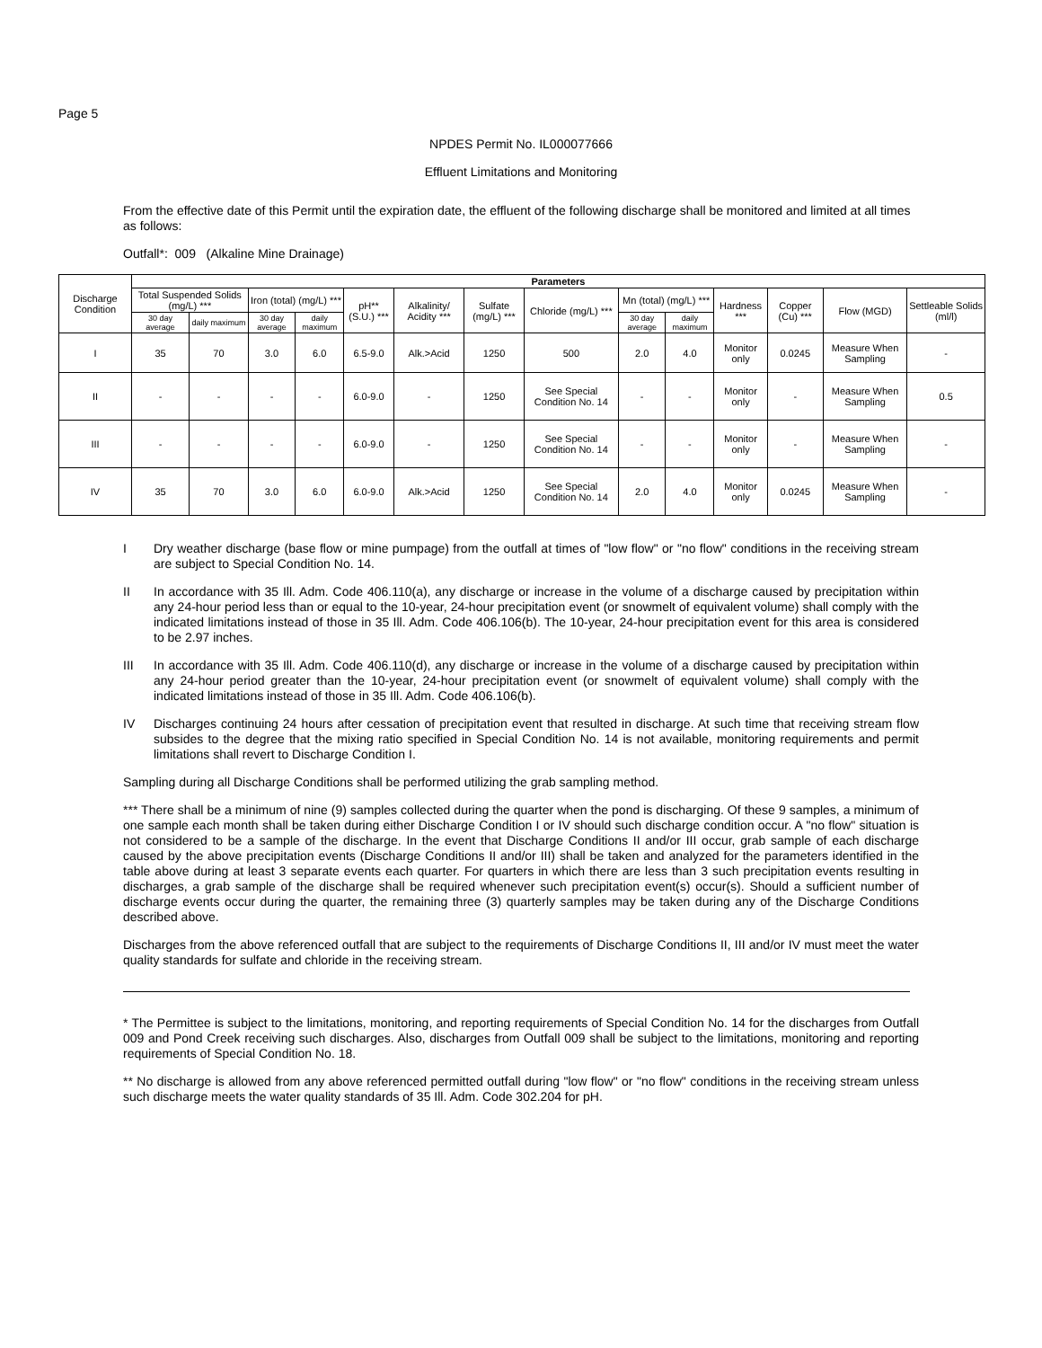Page 5
NPDES Permit No. IL000077666
Effluent Limitations and Monitoring
From the effective date of this Permit until the expiration date, the effluent of the following discharge shall be monitored and limited at all times as follows:
Outfall*: 009 (Alkaline Mine Drainage)
| Discharge Condition | Parameters | | | | | | | | | | | | | |
| --- | --- | --- | --- | --- | --- | --- | --- | --- | --- | --- | --- | --- | --- | --- |
| | Total Suspended Solids (mg/L) *** | | Iron (total) (mg/L) *** | | pH** (S.U.) *** | Alkalinity/ Acidity *** | Sulfate (mg/L) *** | Chloride (mg/L) *** | Mn (total) (mg/L) *** | | Hardness *** | Copper (Cu) *** | Flow (MGD) | Settleable Solids (ml/l) |
| | 30 day average | daily maximum | 30 day average | daily maximum | | | | | 30 day average | daily maximum | | | | |
| I | 35 | 70 | 3.0 | 6.0 | 6.5-9.0 | Alk.>Acid | 1250 | 500 | 2.0 | 4.0 | Monitor only | 0.0245 | Measure When Sampling | - |
| II | - | - | - | - | 6.0-9.0 | - | 1250 | See Special Condition No. 14 | - | - | Monitor only | - | Measure When Sampling | 0.5 |
| III | - | - | - | - | 6.0-9.0 | - | 1250 | See Special Condition No. 14 | - | - | Monitor only | - | Measure When Sampling | - |
| IV | 35 | 70 | 3.0 | 6.0 | 6.0-9.0 | Alk.>Acid | 1250 | See Special Condition No. 14 | 2.0 | 4.0 | Monitor only | 0.0245 | Measure When Sampling | - |
I Dry weather discharge (base flow or mine pumpage) from the outfall at times of "low flow" or "no flow" conditions in the receiving stream are subject to Special Condition No. 14.
II In accordance with 35 Ill. Adm. Code 406.110(a), any discharge or increase in the volume of a discharge caused by precipitation within any 24-hour period less than or equal to the 10-year, 24-hour precipitation event (or snowmelt of equivalent volume) shall comply with the indicated limitations instead of those in 35 Ill. Adm. Code 406.106(b). The 10-year, 24-hour precipitation event for this area is considered to be 2.97 inches.
III In accordance with 35 Ill. Adm. Code 406.110(d), any discharge or increase in the volume of a discharge caused by precipitation within any 24-hour period greater than the 10-year, 24-hour precipitation event (or snowmelt of equivalent volume) shall comply with the indicated limitations instead of those in 35 Ill. Adm. Code 406.106(b).
IV Discharges continuing 24 hours after cessation of precipitation event that resulted in discharge. At such time that receiving stream flow subsides to the degree that the mixing ratio specified in Special Condition No. 14 is not available, monitoring requirements and permit limitations shall revert to Discharge Condition I.
Sampling during all Discharge Conditions shall be performed utilizing the grab sampling method.
*** There shall be a minimum of nine (9) samples collected during the quarter when the pond is discharging. Of these 9 samples, a minimum of one sample each month shall be taken during either Discharge Condition I or IV should such discharge condition occur. A "no flow" situation is not considered to be a sample of the discharge. In the event that Discharge Conditions II and/or III occur, grab sample of each discharge caused by the above precipitation events (Discharge Conditions II and/or III) shall be taken and analyzed for the parameters identified in the table above during at least 3 separate events each quarter. For quarters in which there are less than 3 such precipitation events resulting in discharges, a grab sample of the discharge shall be required whenever such precipitation event(s) occur(s). Should a sufficient number of discharge events occur during the quarter, the remaining three (3) quarterly samples may be taken during any of the Discharge Conditions described above.
Discharges from the above referenced outfall that are subject to the requirements of Discharge Conditions II, III and/or IV must meet the water quality standards for sulfate and chloride in the receiving stream.
* The Permittee is subject to the limitations, monitoring, and reporting requirements of Special Condition No. 14 for the discharges from Outfall 009 and Pond Creek receiving such discharges. Also, discharges from Outfall 009 shall be subject to the limitations, monitoring and reporting requirements of Special Condition No. 18.
** No discharge is allowed from any above referenced permitted outfall during "low flow" or "no flow" conditions in the receiving stream unless such discharge meets the water quality standards of 35 Ill. Adm. Code 302.204 for pH.